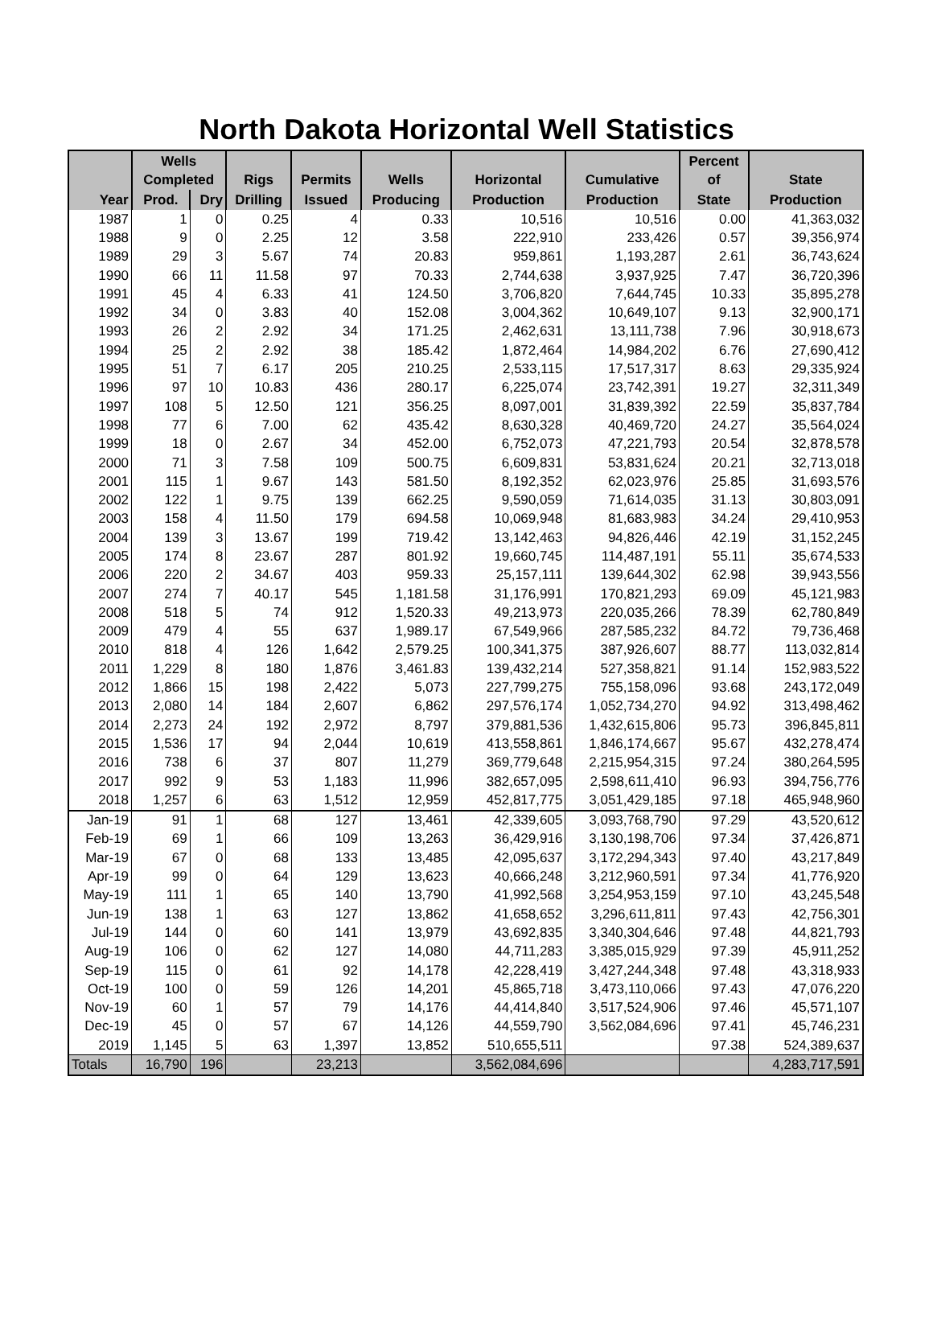North Dakota Horizontal Well Statistics
| | Wells Completed | | Rigs | Permits | Wells | Horizontal | Cumulative | Percent of | State |
| --- | --- | --- | --- | --- | --- | --- | --- | --- | --- |
| Year | Prod. | Dry | Drilling | Issued | Producing | Production | Production | State | Production |
| 1987 | 1 | 0 | 0.25 | 4 | 0.33 | 10,516 | 10,516 | 0.00 | 41,363,032 |
| 1988 | 9 | 0 | 2.25 | 12 | 3.58 | 222,910 | 233,426 | 0.57 | 39,356,974 |
| 1989 | 29 | 3 | 5.67 | 74 | 20.83 | 959,861 | 1,193,287 | 2.61 | 36,743,624 |
| 1990 | 66 | 11 | 11.58 | 97 | 70.33 | 2,744,638 | 3,937,925 | 7.47 | 36,720,396 |
| 1991 | 45 | 4 | 6.33 | 41 | 124.50 | 3,706,820 | 7,644,745 | 10.33 | 35,895,278 |
| 1992 | 34 | 0 | 3.83 | 40 | 152.08 | 3,004,362 | 10,649,107 | 9.13 | 32,900,171 |
| 1993 | 26 | 2 | 2.92 | 34 | 171.25 | 2,462,631 | 13,111,738 | 7.96 | 30,918,673 |
| 1994 | 25 | 2 | 2.92 | 38 | 185.42 | 1,872,464 | 14,984,202 | 6.76 | 27,690,412 |
| 1995 | 51 | 7 | 6.17 | 205 | 210.25 | 2,533,115 | 17,517,317 | 8.63 | 29,335,924 |
| 1996 | 97 | 10 | 10.83 | 436 | 280.17 | 6,225,074 | 23,742,391 | 19.27 | 32,311,349 |
| 1997 | 108 | 5 | 12.50 | 121 | 356.25 | 8,097,001 | 31,839,392 | 22.59 | 35,837,784 |
| 1998 | 77 | 6 | 7.00 | 62 | 435.42 | 8,630,328 | 40,469,720 | 24.27 | 35,564,024 |
| 1999 | 18 | 0 | 2.67 | 34 | 452.00 | 6,752,073 | 47,221,793 | 20.54 | 32,878,578 |
| 2000 | 71 | 3 | 7.58 | 109 | 500.75 | 6,609,831 | 53,831,624 | 20.21 | 32,713,018 |
| 2001 | 115 | 1 | 9.67 | 143 | 581.50 | 8,192,352 | 62,023,976 | 25.85 | 31,693,576 |
| 2002 | 122 | 1 | 9.75 | 139 | 662.25 | 9,590,059 | 71,614,035 | 31.13 | 30,803,091 |
| 2003 | 158 | 4 | 11.50 | 179 | 694.58 | 10,069,948 | 81,683,983 | 34.24 | 29,410,953 |
| 2004 | 139 | 3 | 13.67 | 199 | 719.42 | 13,142,463 | 94,826,446 | 42.19 | 31,152,245 |
| 2005 | 174 | 8 | 23.67 | 287 | 801.92 | 19,660,745 | 114,487,191 | 55.11 | 35,674,533 |
| 2006 | 220 | 2 | 34.67 | 403 | 959.33 | 25,157,111 | 139,644,302 | 62.98 | 39,943,556 |
| 2007 | 274 | 7 | 40.17 | 545 | 1,181.58 | 31,176,991 | 170,821,293 | 69.09 | 45,121,983 |
| 2008 | 518 | 5 | 74 | 912 | 1,520.33 | 49,213,973 | 220,035,266 | 78.39 | 62,780,849 |
| 2009 | 479 | 4 | 55 | 637 | 1,989.17 | 67,549,966 | 287,585,232 | 84.72 | 79,736,468 |
| 2010 | 818 | 4 | 126 | 1,642 | 2,579.25 | 100,341,375 | 387,926,607 | 88.77 | 113,032,814 |
| 2011 | 1,229 | 8 | 180 | 1,876 | 3,461.83 | 139,432,214 | 527,358,821 | 91.14 | 152,983,522 |
| 2012 | 1,866 | 15 | 198 | 2,422 | 5,073 | 227,799,275 | 755,158,096 | 93.68 | 243,172,049 |
| 2013 | 2,080 | 14 | 184 | 2,607 | 6,862 | 297,576,174 | 1,052,734,270 | 94.92 | 313,498,462 |
| 2014 | 2,273 | 24 | 192 | 2,972 | 8,797 | 379,881,536 | 1,432,615,806 | 95.73 | 396,845,811 |
| 2015 | 1,536 | 17 | 94 | 2,044 | 10,619 | 413,558,861 | 1,846,174,667 | 95.67 | 432,278,474 |
| 2016 | 738 | 6 | 37 | 807 | 11,279 | 369,779,648 | 2,215,954,315 | 97.24 | 380,264,595 |
| 2017 | 992 | 9 | 53 | 1,183 | 11,996 | 382,657,095 | 2,598,611,410 | 96.93 | 394,756,776 |
| 2018 | 1,257 | 6 | 63 | 1,512 | 12,959 | 452,817,775 | 3,051,429,185 | 97.18 | 465,948,960 |
| Jan-19 | 91 | 1 | 68 | 127 | 13,461 | 42,339,605 | 3,093,768,790 | 97.29 | 43,520,612 |
| Feb-19 | 69 | 1 | 66 | 109 | 13,263 | 36,429,916 | 3,130,198,706 | 97.34 | 37,426,871 |
| Mar-19 | 67 | 0 | 68 | 133 | 13,485 | 42,095,637 | 3,172,294,343 | 97.40 | 43,217,849 |
| Apr-19 | 99 | 0 | 64 | 129 | 13,623 | 40,666,248 | 3,212,960,591 | 97.34 | 41,776,920 |
| May-19 | 111 | 1 | 65 | 140 | 13,790 | 41,992,568 | 3,254,953,159 | 97.10 | 43,245,548 |
| Jun-19 | 138 | 1 | 63 | 127 | 13,862 | 41,658,652 | 3,296,611,811 | 97.43 | 42,756,301 |
| Jul-19 | 144 | 0 | 60 | 141 | 13,979 | 43,692,835 | 3,340,304,646 | 97.48 | 44,821,793 |
| Aug-19 | 106 | 0 | 62 | 127 | 14,080 | 44,711,283 | 3,385,015,929 | 97.39 | 45,911,252 |
| Sep-19 | 115 | 0 | 61 | 92 | 14,178 | 42,228,419 | 3,427,244,348 | 97.48 | 43,318,933 |
| Oct-19 | 100 | 0 | 59 | 126 | 14,201 | 45,865,718 | 3,473,110,066 | 97.43 | 47,076,220 |
| Nov-19 | 60 | 1 | 57 | 79 | 14,176 | 44,414,840 | 3,517,524,906 | 97.46 | 45,571,107 |
| Dec-19 | 45 | 0 | 57 | 67 | 14,126 | 44,559,790 | 3,562,084,696 | 97.41 | 45,746,231 |
| 2019 | 1,145 | 5 | 63 | 1,397 | 13,852 | 510,655,511 | | 97.38 | 524,389,637 |
| Totals | 16,790 | 196 | | 23,213 | | 3,562,084,696 | | | 4,283,717,591 |